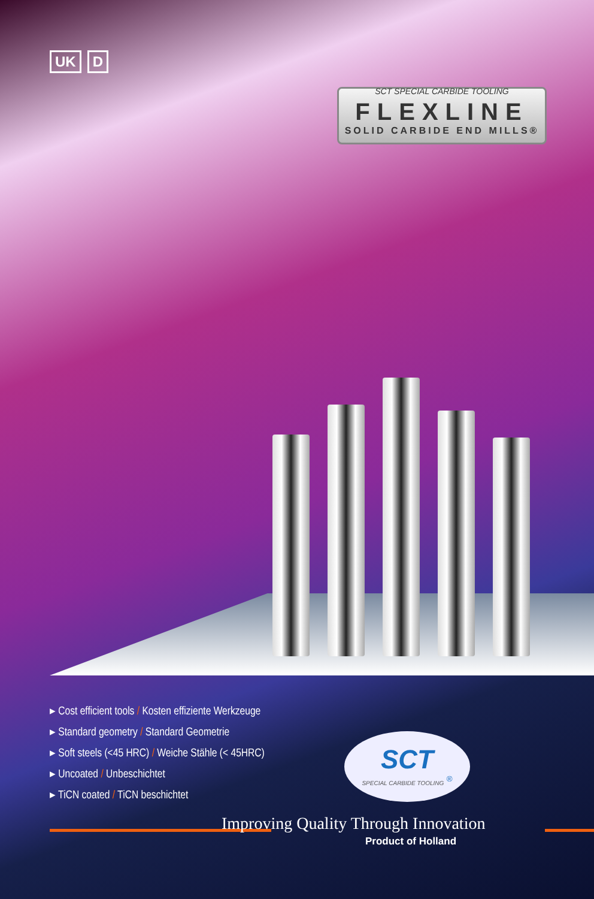UK D
SCT SPECIAL CARBIDE TOOLING
FLEXLINE
SOLID CARBIDE END MILLS®
▸ Cost efficient tools / Kosten effiziente Werkzeuge
▸ Standard geometry / Standard Geometrie
▸ Soft steels (<45 HRC) / Weiche Stähle (< 45HRC)
▸ Uncoated / Unbeschichtet
▸ TiCN coated / TiCN beschichtet
SCT
SPECIAL CARBIDE TOOLING <sup>®</sup>
Improving Quality Through Innovation
Product of Holland